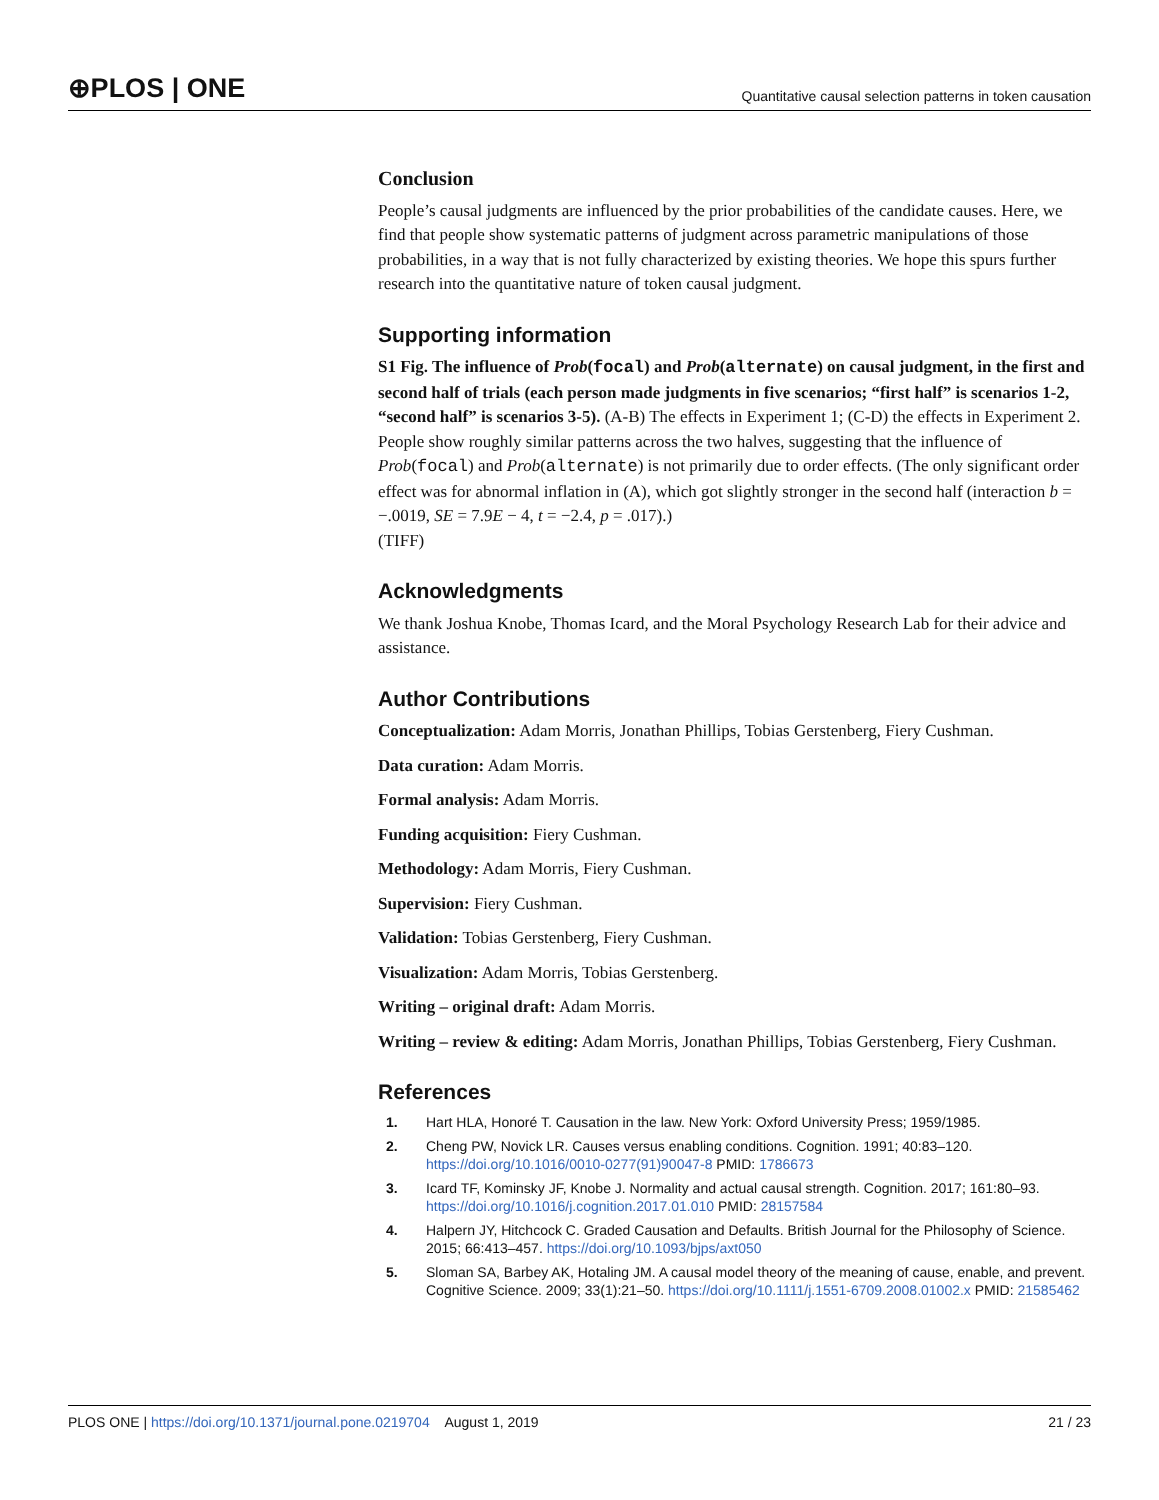⊕PLOS | ONE Quantitative causal selection patterns in token causation
Conclusion
People’s causal judgments are influenced by the prior probabilities of the candidate causes. Here, we find that people show systematic patterns of judgment across parametric manipulations of those probabilities, in a way that is not fully characterized by existing theories. We hope this spurs further research into the quantitative nature of token causal judgment.
Supporting information
S1 Fig. The influence of Prob(focal) and Prob(alternate) on causal judgment, in the first and second half of trials (each person made judgments in five scenarios; “first half” is scenarios 1-2, “second half” is scenarios 3-5). (A-B) The effects in Experiment 1; (C-D) the effects in Experiment 2. People show roughly similar patterns across the two halves, suggesting that the influence of Prob(focal) and Prob(alternate) is not primarily due to order effects. (The only significant order effect was for abnormal inflation in (A), which got slightly stronger in the second half (interaction b = −.0019, SE = 7.9E − 4, t = −2.4, p = .017).)
(TIFF)
Acknowledgments
We thank Joshua Knobe, Thomas Icard, and the Moral Psychology Research Lab for their advice and assistance.
Author Contributions
Conceptualization: Adam Morris, Jonathan Phillips, Tobias Gerstenberg, Fiery Cushman.
Data curation: Adam Morris.
Formal analysis: Adam Morris.
Funding acquisition: Fiery Cushman.
Methodology: Adam Morris, Fiery Cushman.
Supervision: Fiery Cushman.
Validation: Tobias Gerstenberg, Fiery Cushman.
Visualization: Adam Morris, Tobias Gerstenberg.
Writing – original draft: Adam Morris.
Writing – review & editing: Adam Morris, Jonathan Phillips, Tobias Gerstenberg, Fiery Cushman.
References
1. Hart HLA, Honoré T. Causation in the law. New York: Oxford University Press; 1959/1985.
2. Cheng PW, Novick LR. Causes versus enabling conditions. Cognition. 1991; 40:83–120. https://doi.org/10.1016/0010-0277(91)90047-8 PMID: 1786673
3. Icard TF, Kominsky JF, Knobe J. Normality and actual causal strength. Cognition. 2017; 161:80–93. https://doi.org/10.1016/j.cognition.2017.01.010 PMID: 28157584
4. Halpern JY, Hitchcock C. Graded Causation and Defaults. British Journal for the Philosophy of Science. 2015; 66:413–457. https://doi.org/10.1093/bjps/axt050
5. Sloman SA, Barbey AK, Hotaling JM. A causal model theory of the meaning of cause, enable, and prevent. Cognitive Science. 2009; 33(1):21–50. https://doi.org/10.1111/j.1551-6709.2008.01002.x PMID: 21585462
PLOS ONE | https://doi.org/10.1371/journal.pone.0219704 August 1, 2019 21 / 23